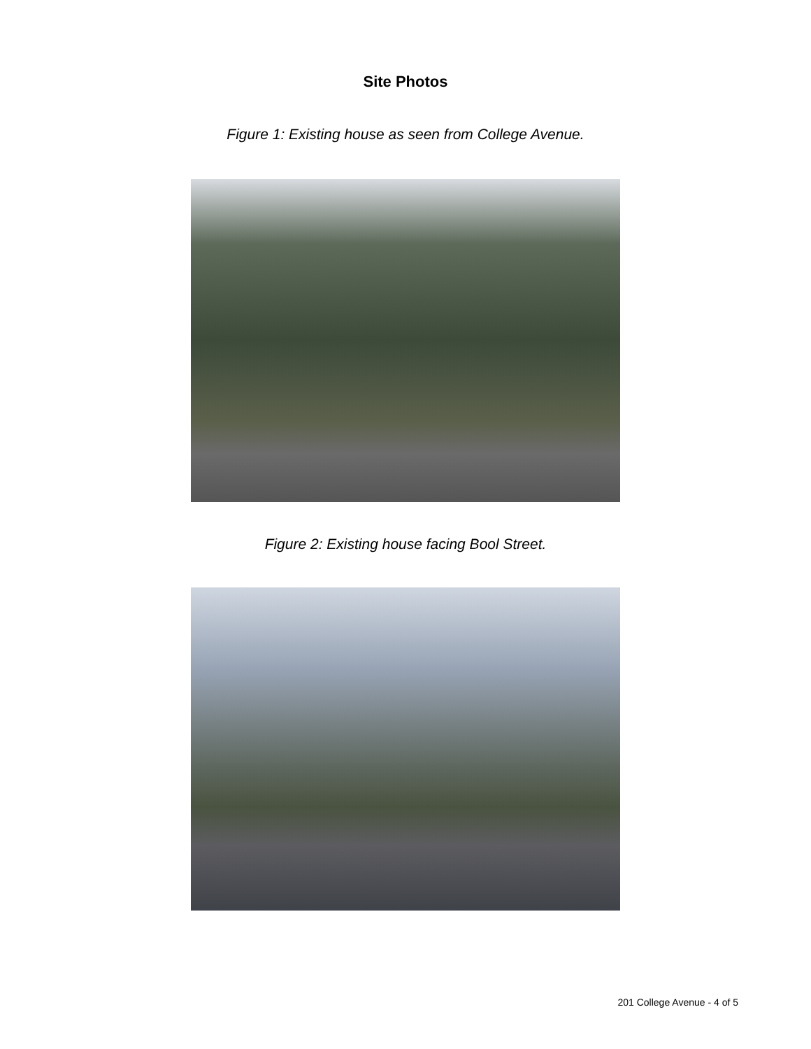Site Photos
Figure 1: Existing house as seen from College Avenue.
Figure 2: Existing house facing Bool Street.
201 College Avenue - 4 of 5